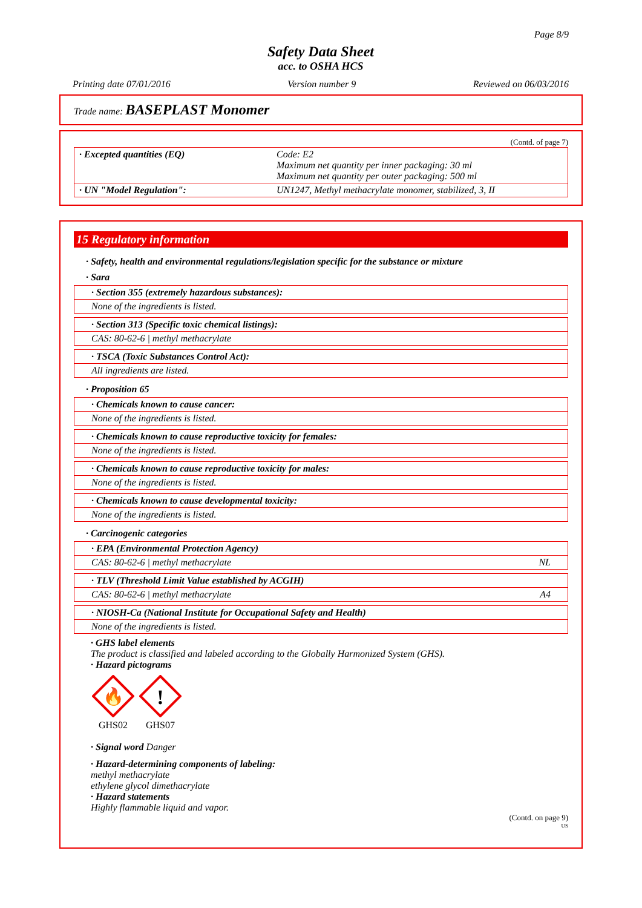Page 8/9
Safety Data Sheet
acc. to OSHA HCS
Printing date 07/01/2016 Version number 9 Reviewed on 06/03/2016
Trade name: BASEPLAST Monomer
(Contd. of page 7)
| · Excepted quantities (EQ) | Code: E2 Maximum net quantity per inner packaging: 30 ml Maximum net quantity per outer packaging: 500 ml |
| · UN "Model Regulation": | UN1247, Methyl methacrylate monomer, stabilized, 3, II |
15 Regulatory information
· Safety, health and environmental regulations/legislation specific for the substance or mixture
· Sara
· Section 355 (extremely hazardous substances):
None of the ingredients is listed.
· Section 313 (Specific toxic chemical listings):
CAS: 80-62-6 | methyl methacrylate
· TSCA (Toxic Substances Control Act):
All ingredients are listed.
· Proposition 65
· Chemicals known to cause cancer:
None of the ingredients is listed.
· Chemicals known to cause reproductive toxicity for females:
None of the ingredients is listed.
· Chemicals known to cause reproductive toxicity for males:
None of the ingredients is listed.
· Chemicals known to cause developmental toxicity:
None of the ingredients is listed.
· Carcinogenic categories
· EPA (Environmental Protection Agency)
CAS: 80-62-6 | methyl methacrylate NL
· TLV (Threshold Limit Value established by ACGIH)
CAS: 80-62-6 | methyl methacrylate A4
· NIOSH-Ca (National Institute for Occupational Safety and Health)
None of the ingredients is listed.
· GHS label elements
The product is classified and labeled according to the Globally Harmonized System (GHS).
· Hazard pictograms
🔥
GHS02
!
GHS07
· Signal word Danger
· Hazard-determining components of labeling:
methyl methacrylate
ethylene glycol dimethacrylate
· Hazard statements
Highly flammable liquid and vapor.
(Contd. on page 9)
US